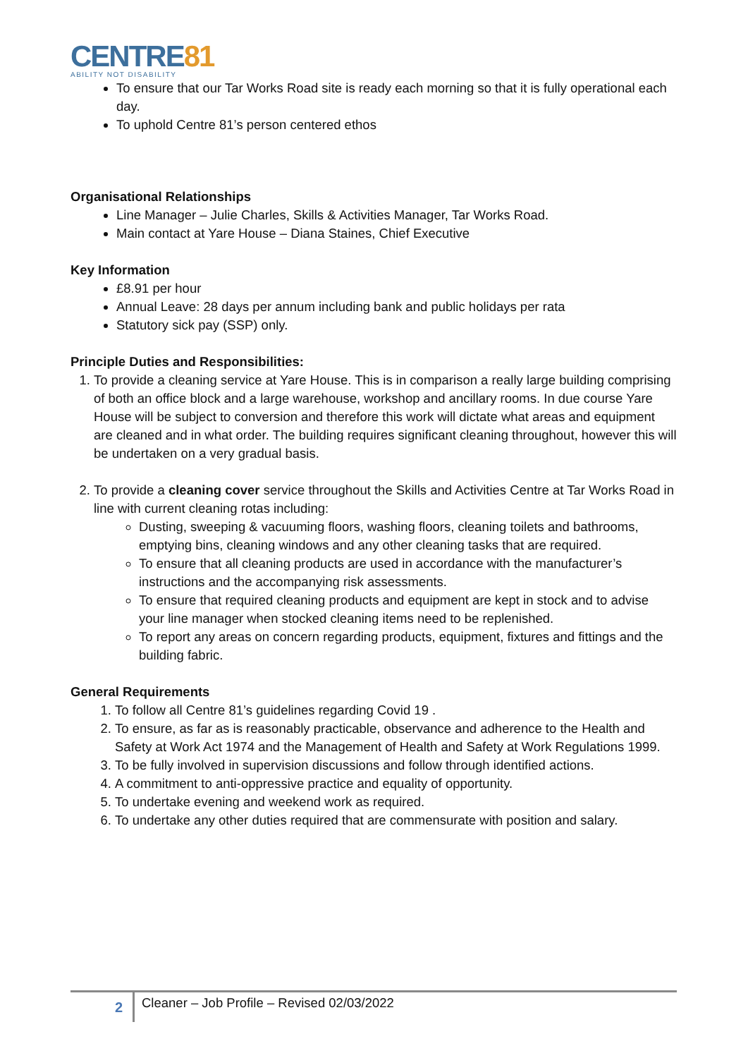CENTRE81
ABILITY NOT DISABILITY
To ensure that our Tar Works Road site is ready each morning so that it is fully operational each day.
To uphold Centre 81’s person centered ethos
Organisational Relationships
Line Manager – Julie Charles, Skills & Activities Manager, Tar Works Road.
Main contact at Yare House – Diana Staines, Chief Executive
Key Information
£8.91 per hour
Annual Leave: 28 days per annum including bank and public holidays per rata
Statutory sick pay (SSP) only.
Principle Duties and Responsibilities:
1. To provide a cleaning service at Yare House. This is in comparison a really large building comprising of both an office block and a large warehouse, workshop and ancillary rooms. In due course Yare House will be subject to conversion and therefore this work will dictate what areas and equipment are cleaned and in what order. The building requires significant cleaning throughout, however this will be undertaken on a very gradual basis.
2. To provide a cleaning cover service throughout the Skills and Activities Centre at Tar Works Road in line with current cleaning rotas including:
Dusting, sweeping & vacuuming floors, washing floors, cleaning toilets and bathrooms, emptying bins, cleaning windows and any other cleaning tasks that are required.
To ensure that all cleaning products are used in accordance with the manufacturer’s instructions and the accompanying risk assessments.
To ensure that required cleaning products and equipment are kept in stock and to advise your line manager when stocked cleaning items need to be replenished.
To report any areas on concern regarding products, equipment, fixtures and fittings and the building fabric.
General Requirements
1. To follow all Centre 81’s guidelines regarding Covid 19 .
2. To ensure, as far as is reasonably practicable, observance and adherence to the Health and Safety at Work Act 1974 and the Management of Health and Safety at Work Regulations 1999.
3. To be fully involved in supervision discussions and follow through identified actions.
4. A commitment to anti-oppressive practice and equality of opportunity.
5. To undertake evening and weekend work as required.
6. To undertake any other duties required that are commensurate with position and salary.
2
Cleaner – Job Profile – Revised 02/03/2022